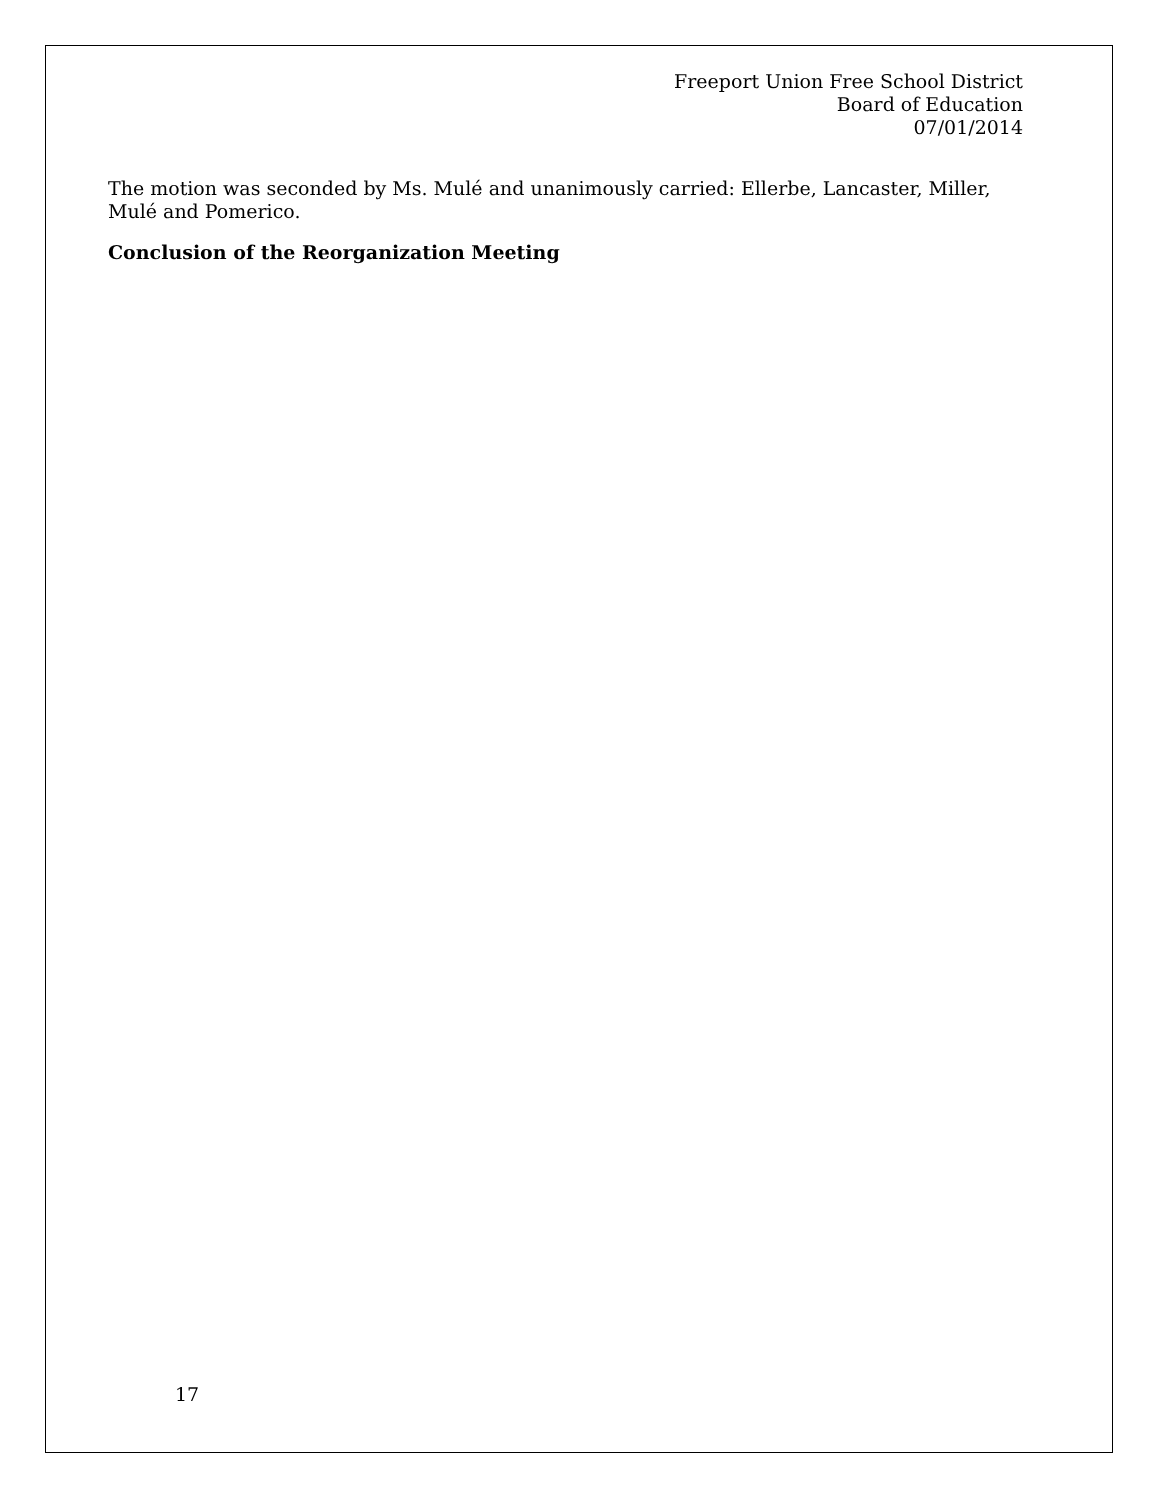Freeport Union Free School District
Board of Education
07/01/2014
The motion was seconded by Ms. Mulé and unanimously carried: Ellerbe, Lancaster, Miller, Mulé and Pomerico.
Conclusion of the Reorganization Meeting
17